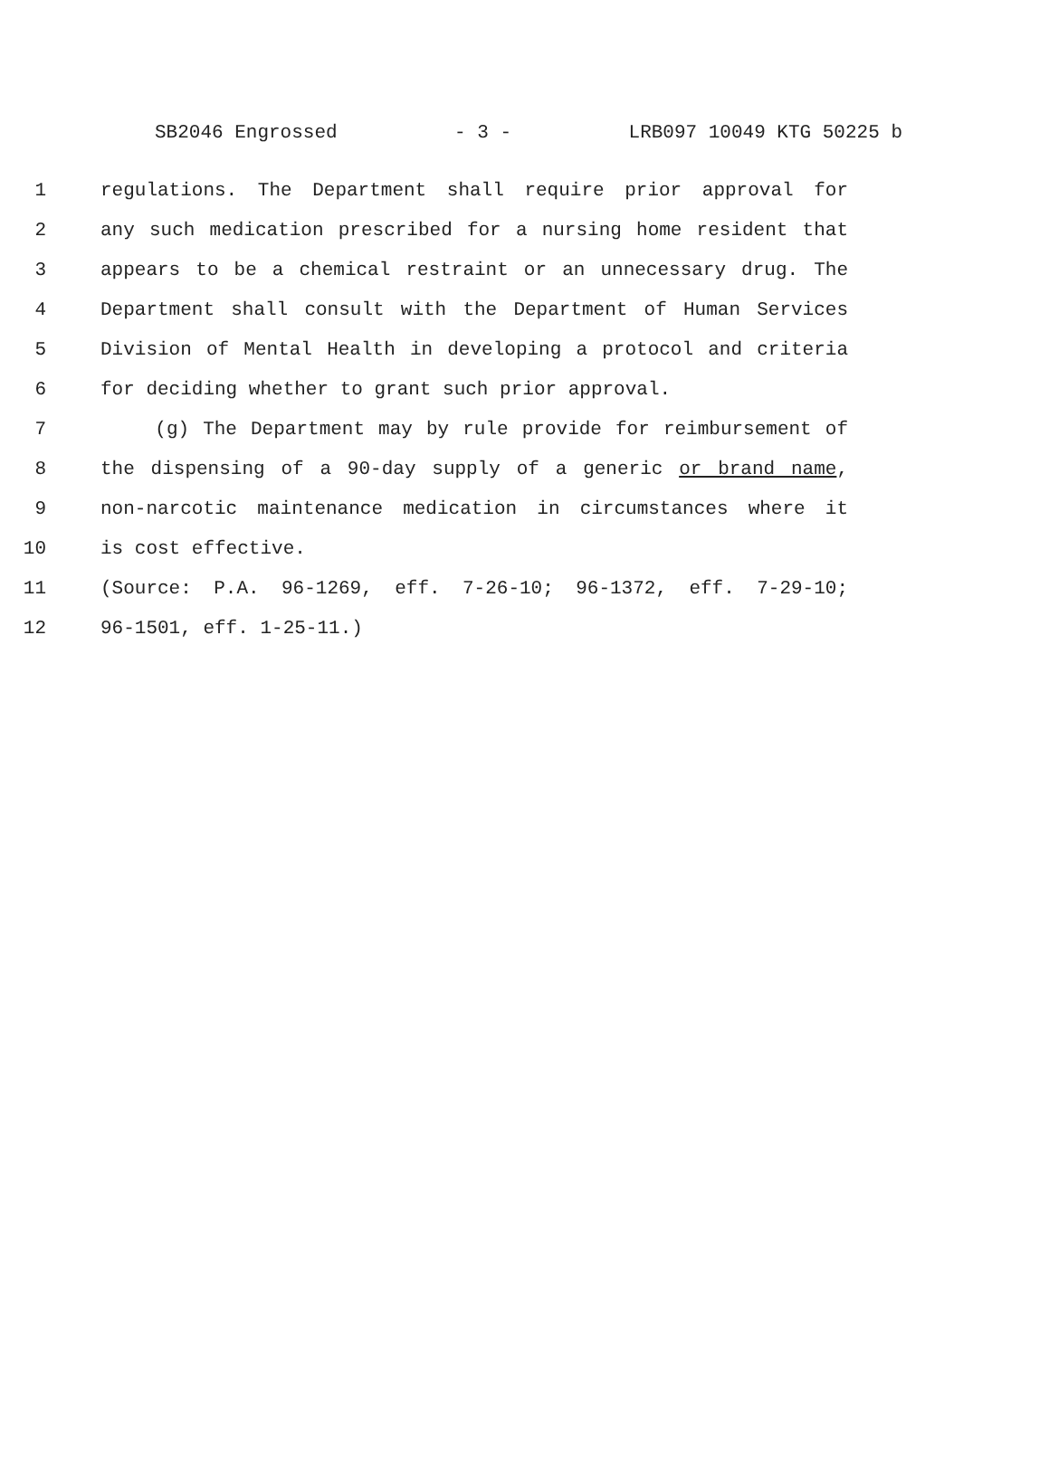SB2046 Engrossed - 3 - LRB097 10049 KTG 50225 b
1 regulations. The Department shall require prior approval for
2 any such medication prescribed for a nursing home resident that
3 appears to be a chemical restraint or an unnecessary drug. The
4 Department shall consult with the Department of Human Services
5 Division of Mental Health in developing a protocol and criteria
6 for deciding whether to grant such prior approval.
7 (g) The Department may by rule provide for reimbursement of
8 the dispensing of a 90-day supply of a generic or brand name,
9 non-narcotic maintenance medication in circumstances where it
10 is cost effective.
11 (Source: P.A. 96-1269, eff. 7-26-10; 96-1372, eff. 7-29-10;
12 96-1501, eff. 1-25-11.)